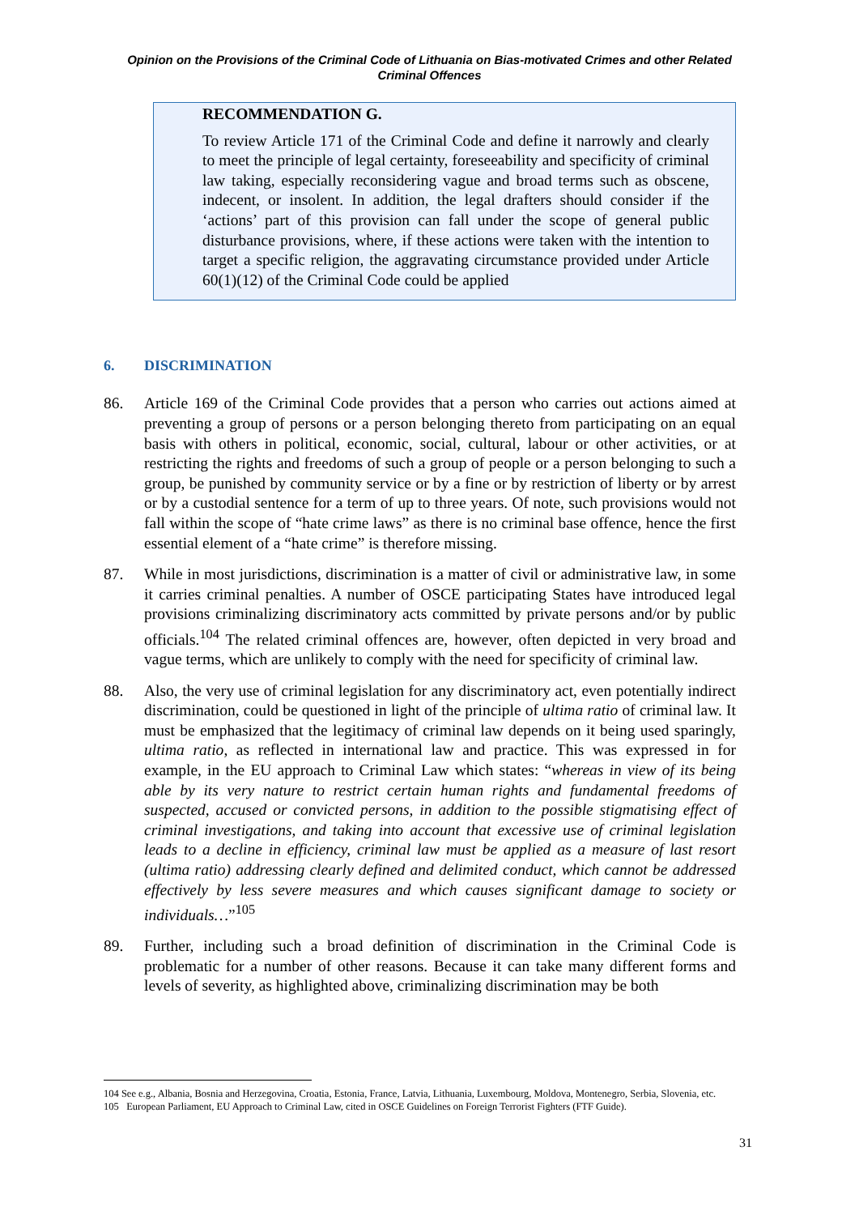Opinion on the Provisions of the Criminal Code of Lithuania on Bias-motivated Crimes and other Related Criminal Offences
RECOMMENDATION G.
To review Article 171 of the Criminal Code and define it narrowly and clearly to meet the principle of legal certainty, foreseeability and specificity of criminal law taking, especially reconsidering vague and broad terms such as obscene, indecent, or insolent. In addition, the legal drafters should consider if the ‘actions’ part of this provision can fall under the scope of general public disturbance provisions, where, if these actions were taken with the intention to target a specific religion, the aggravating circumstance provided under Article 60(1)(12) of the Criminal Code could be applied
6. DISCRIMINATION
86. Article 169 of the Criminal Code provides that a person who carries out actions aimed at preventing a group of persons or a person belonging thereto from participating on an equal basis with others in political, economic, social, cultural, labour or other activities, or at restricting the rights and freedoms of such a group of people or a person belonging to such a group, be punished by community service or by a fine or by restriction of liberty or by arrest or by a custodial sentence for a term of up to three years. Of note, such provisions would not fall within the scope of “hate crime laws” as there is no criminal base offence, hence the first essential element of a “hate crime” is therefore missing.
87. While in most jurisdictions, discrimination is a matter of civil or administrative law, in some it carries criminal penalties. A number of OSCE participating States have introduced legal provisions criminalizing discriminatory acts committed by private persons and/or by public officials.<sup>104</sup> The related criminal offences are, however, often depicted in very broad and vague terms, which are unlikely to comply with the need for specificity of criminal law.
88. Also, the very use of criminal legislation for any discriminatory act, even potentially indirect discrimination, could be questioned in light of the principle of ultima ratio of criminal law. It must be emphasized that the legitimacy of criminal law depends on it being used sparingly, ultima ratio, as reflected in international law and practice. This was expressed in for example, in the EU approach to Criminal Law which states: “whereas in view of its being able by its very nature to restrict certain human rights and fundamental freedoms of suspected, accused or convicted persons, in addition to the possible stigmatising effect of criminal investigations, and taking into account that excessive use of criminal legislation leads to a decline in efficiency, criminal law must be applied as a measure of last resort (ultima ratio) addressing clearly defined and delimited conduct, which cannot be addressed effectively by less severe measures and which causes significant damage to society or individuals…”<sup>105</sup>
89. Further, including such a broad definition of discrimination in the Criminal Code is problematic for a number of other reasons. Because it can take many different forms and levels of severity, as highlighted above, criminalizing discrimination may be both
104 See e.g., Albania, Bosnia and Herzegovina, Croatia, Estonia, France, Latvia, Lithuania, Luxembourg, Moldova, Montenegro, Serbia, Slovenia, etc.
105 European Parliament, EU Approach to Criminal Law, cited in OSCE Guidelines on Foreign Terrorist Fighters (FTF Guide).
31